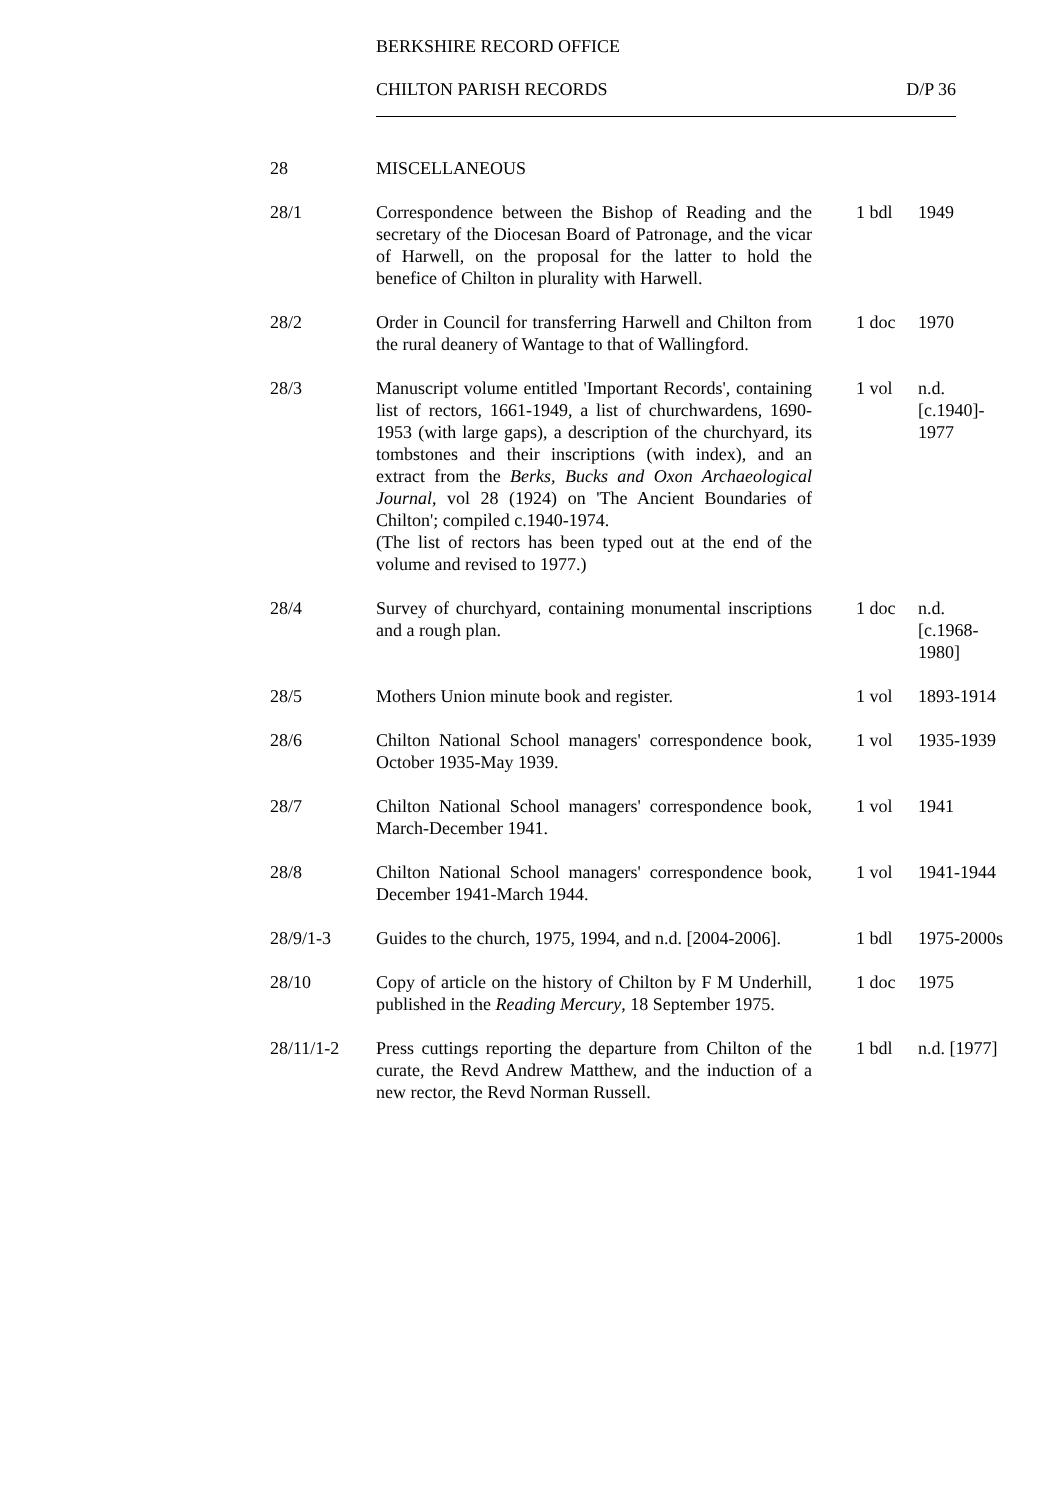BERKSHIRE RECORD OFFICE
CHILTON PARISH RECORDS D/P 36
| 28 | MISCELLANEOUS | | |
| 28/1 | Correspondence between the Bishop of Reading and the secretary of the Diocesan Board of Patronage, and the vicar of Harwell, on the proposal for the latter to hold the benefice of Chilton in plurality with Harwell. | 1 bdl | 1949 |
| 28/2 | Order in Council for transferring Harwell and Chilton from the rural deanery of Wantage to that of Wallingford. | 1 doc | 1970 |
| 28/3 | Manuscript volume entitled 'Important Records', containing list of rectors, 1661-1949, a list of churchwardens, 1690-1953 (with large gaps), a description of the churchyard, its tombstones and their inscriptions (with index), and an extract from the Berks, Bucks and Oxon Archaeological Journal , vol 28 (1924) on 'The Ancient Boundaries of Chilton'; compiled c.1940-1974. (The list of rectors has been typed out at the end of the volume and revised to 1977.) | 1 vol | n.d. [c.1940]- 1977 |
| 28/4 | Survey of churchyard, containing monumental inscriptions and a rough plan. | 1 doc | n.d. [c.1968- 1980] |
| 28/5 | Mothers Union minute book and register. | 1 vol | 1893-1914 |
| 28/6 | Chilton National School managers' correspondence book, October 1935-May 1939. | 1 vol | 1935-1939 |
| 28/7 | Chilton National School managers' correspondence book, March-December 1941. | 1 vol | 1941 |
| 28/8 | Chilton National School managers' correspondence book, December 1941-March 1944. | 1 vol | 1941-1944 |
| 28/9/1-3 | Guides to the church, 1975, 1994, and n.d. [2004-2006]. | 1 bdl | 1975-2000s |
| 28/10 | Copy of article on the history of Chilton by F M Underhill, published in the Reading Mercury , 18 September 1975. | 1 doc | 1975 |
| 28/11/1-2 | Press cuttings reporting the departure from Chilton of the curate, the Revd Andrew Matthew, and the induction of a new rector, the Revd Norman Russell. | 1 bdl | n.d. [1977] |